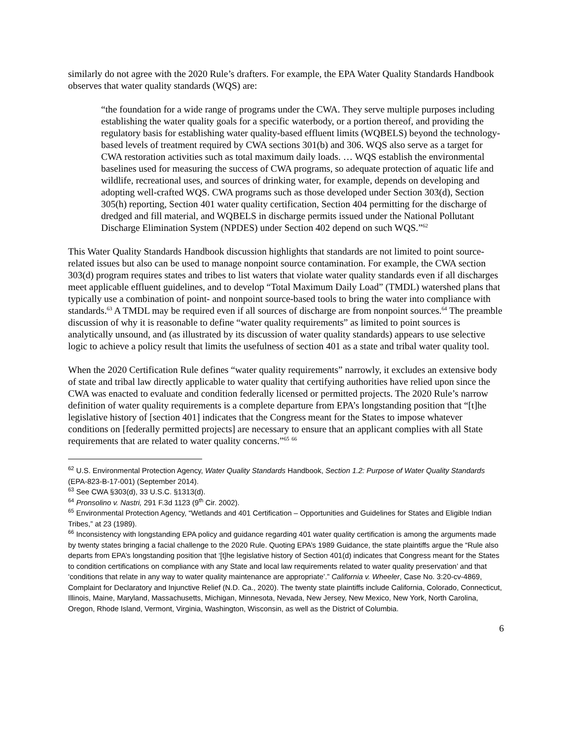similarly do not agree with the 2020 Rule’s drafters. For example, the EPA Water Quality Standards Handbook observes that water quality standards (WQS) are:
“the foundation for a wide range of programs under the CWA. They serve multiple purposes including establishing the water quality goals for a specific waterbody, or a portion thereof, and providing the regulatory basis for establishing water quality-based effluent limits (WQBELS) beyond the technology-based levels of treatment required by CWA sections 301(b) and 306. WQS also serve as a target for CWA restoration activities such as total maximum daily loads. … WQS establish the environmental baselines used for measuring the success of CWA programs, so adequate protection of aquatic life and wildlife, recreational uses, and sources of drinking water, for example, depends on developing and adopting well-crafted WQS. CWA programs such as those developed under Section 303(d), Section 305(h) reporting, Section 401 water quality certification, Section 404 permitting for the discharge of dredged and fill material, and WQBELS in discharge permits issued under the National Pollutant Discharge Elimination System (NPDES) under Section 402 depend on such WQS.”<sup>62</sup>
This Water Quality Standards Handbook discussion highlights that standards are not limited to point source-related issues but also can be used to manage nonpoint source contamination. For example, the CWA section 303(d) program requires states and tribes to list waters that violate water quality standards even if all discharges meet applicable effluent guidelines, and to develop “Total Maximum Daily Load” (TMDL) watershed plans that typically use a combination of point- and nonpoint source-based tools to bring the water into compliance with standards.<sup>63</sup> A TMDL may be required even if all sources of discharge are from nonpoint sources.<sup>64</sup> The preamble discussion of why it is reasonable to define “water quality requirements” as limited to point sources is analytically unsound, and (as illustrated by its discussion of water quality standards) appears to use selective logic to achieve a policy result that limits the usefulness of section 401 as a state and tribal water quality tool.
When the 2020 Certification Rule defines “water quality requirements” narrowly, it excludes an extensive body of state and tribal law directly applicable to water quality that certifying authorities have relied upon since the CWA was enacted to evaluate and condition federally licensed or permitted projects. The 2020 Rule’s narrow definition of water quality requirements is a complete departure from EPA’s longstanding position that “[t]he legislative history of [section 401] indicates that the Congress meant for the States to impose whatever conditions on [federally permitted projects] are necessary to ensure that an applicant complies with all State requirements that are related to water quality concerns.”<sup>65</sup> <sup>66</sup>
<sup>62</sup> U.S. Environmental Protection Agency, Water Quality Standards Handbook, Section 1.2: Purpose of Water Quality Standards (EPA-823-B-17-001) (September 2014).
<sup>63</sup> See CWA §303(d), 33 U.S.C. §1313(d).
<sup>64</sup> Pronsolino v. Nastri, 291 F.3d 1123 (9<sup>th</sup> Cir. 2002).
<sup>65</sup> Environmental Protection Agency, “Wetlands and 401 Certification – Opportunities and Guidelines for States and Eligible Indian Tribes,” at 23 (1989).
<sup>66</sup> Inconsistency with longstanding EPA policy and guidance regarding 401 water quality certification is among the arguments made by twenty states bringing a facial challenge to the 2020 Rule. Quoting EPA’s 1989 Guidance, the state plaintiffs argue the “Rule also departs from EPA’s longstanding position that ‘[t]he legislative history of Section 401(d) indicates that Congress meant for the States to condition certifications on compliance with any State and local law requirements related to water quality preservation’ and that ‘conditions that relate in any way to water quality maintenance are appropriate’.” California v. Wheeler, Case No. 3:20-cv-4869, Complaint for Declaratory and Injunctive Relief (N.D. Ca., 2020). The twenty state plaintiffs include California, Colorado, Connecticut, Illinois, Maine, Maryland, Massachusetts, Michigan, Minnesota, Nevada, New Jersey, New Mexico, New York, North Carolina, Oregon, Rhode Island, Vermont, Virginia, Washington, Wisconsin, as well as the District of Columbia.
6